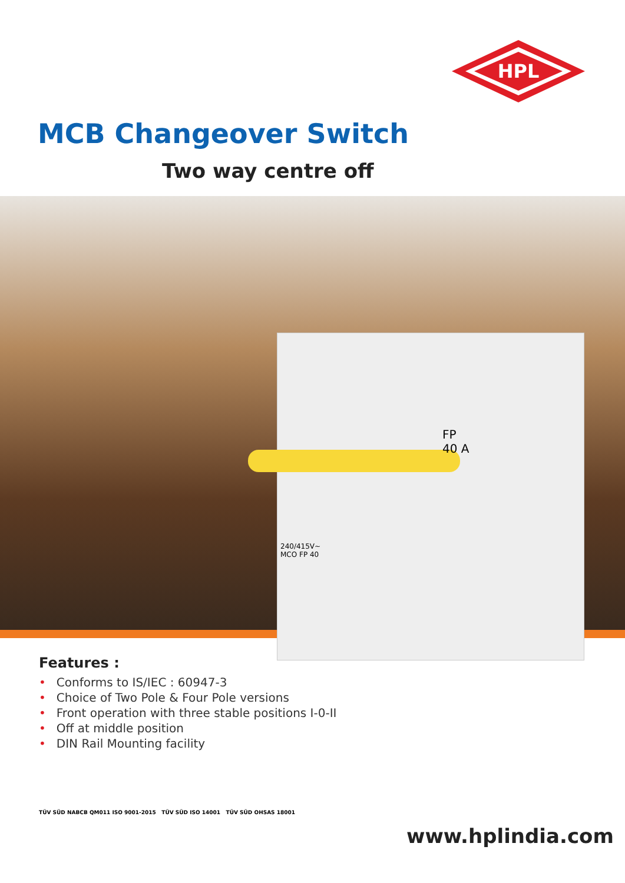HPL
MCB Changeover Switch
Two way centre off
FP
40 A
240/415V~
MCO FP 40
Features :
• Conforms to IS/IEC : 60947-3
• Choice of Two Pole & Four Pole versions
• Front operation with three stable positions I-0-II
• Off at middle position
• DIN Rail Mounting facility
TÜV SÜD NABCB QM011 ISO 9001-2015 TÜV SÜD ISO 14001 TÜV SÜD OHSAS 18001
www.hplindia.com